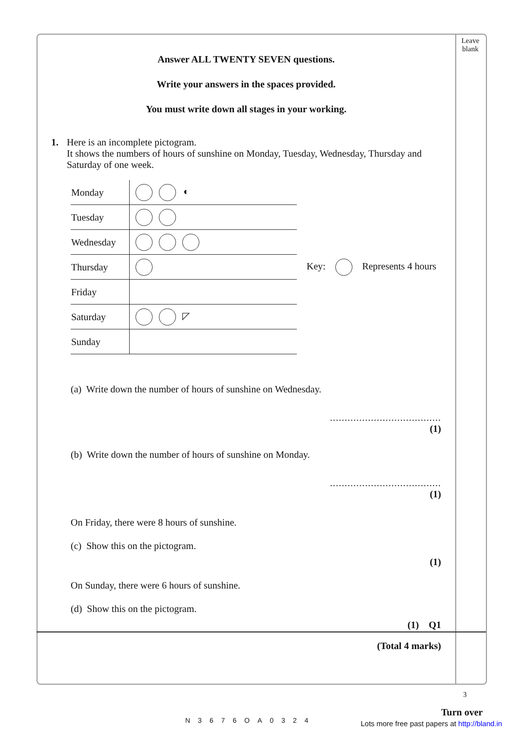Leave blank
Answer ALL TWENTY SEVEN questions.
Write your answers in the spaces provided.
You must write down all stages in your working.
1. Here is an incomplete pictogram.
It shows the numbers of hours of sunshine on Monday, Tuesday, Wednesday, Thursday and Saturday of one week.
| Monday | ◖ |
| Tuesday | |
| Wednesday | |
| Thursday | |
| Friday | |
| Saturday | ◸ |
| Sunday | |
Key: Represents 4 hours
(a) Write down the number of hours of sunshine on Wednesday.
......................................
(1)
(b) Write down the number of hours of sunshine on Monday.
......................................
(1)
On Friday, there were 8 hours of sunshine.
(c) Show this on the pictogram.
(1)
On Sunday, there were 6 hours of sunshine.
(d) Show this on the pictogram.
(1) Q1
(Total 4 marks)
3
N3676OA0324
Turn over
Lots more free past papers at http://bland.in